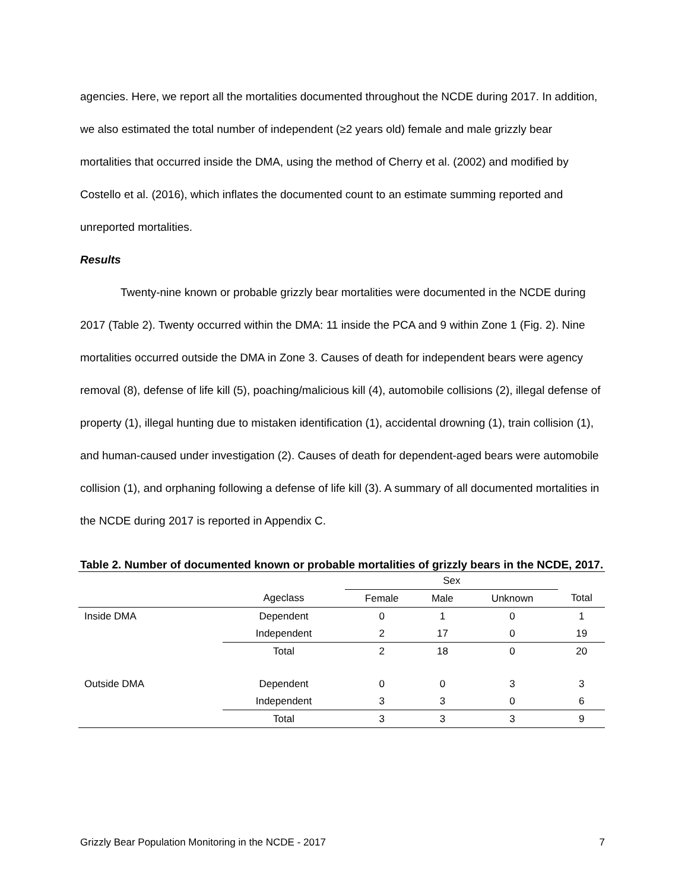agencies. Here, we report all the mortalities documented throughout the NCDE during 2017. In addition, we also estimated the total number of independent (≥2 years old) female and male grizzly bear mortalities that occurred inside the DMA, using the method of Cherry et al. (2002) and modified by Costello et al. (2016), which inflates the documented count to an estimate summing reported and unreported mortalities.
Results
Twenty-nine known or probable grizzly bear mortalities were documented in the NCDE during 2017 (Table 2). Twenty occurred within the DMA: 11 inside the PCA and 9 within Zone 1 (Fig. 2). Nine mortalities occurred outside the DMA in Zone 3. Causes of death for independent bears were agency removal (8), defense of life kill (5), poaching/malicious kill (4), automobile collisions (2), illegal defense of property (1), illegal hunting due to mistaken identification (1), accidental drowning (1), train collision (1), and human-caused under investigation (2). Causes of death for dependent-aged bears were automobile collision (1), and orphaning following a defense of life kill (3). A summary of all documented mortalities in the NCDE during 2017 is reported in Appendix C.
Table 2. Number of documented known or probable mortalities of grizzly bears in the NCDE, 2017.
| | | Sex | | | |
| --- | --- | --- | --- | --- | --- |
| | Ageclass | Female | Male | Unknown | Total |
| Inside DMA | Dependent | 0 | 1 | 0 | 1 |
| | Independent | 2 | 17 | 0 | 19 |
| | Total | 2 | 18 | 0 | 20 |
| Outside DMA | Dependent | 0 | 0 | 3 | 3 |
| | Independent | 3 | 3 | 0 | 6 |
| | Total | 3 | 3 | 3 | 9 |
Grizzly Bear Population Monitoring in the NCDE - 2017 7